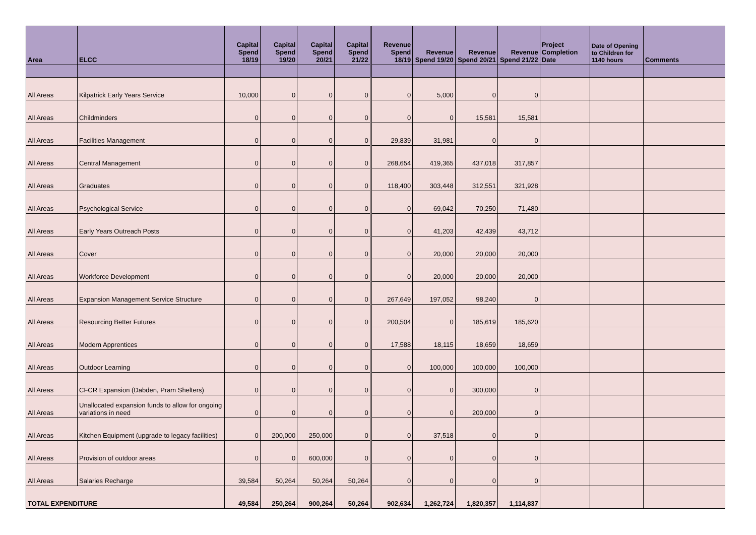| Area | ELCC | Capital Spend 18/19 | Capital Spend 19/20 | Capital Spend 20/21 | Capital Spend 21/22 | Revenue Spend 18/19 | Revenue Spend 19/20 | Revenue Spend 20/21 | Revenue Spend 21/22 | Project Completion Date | Date of Opening to Children for 1140 hours | Comments |
| --- | --- | --- | --- | --- | --- | --- | --- | --- | --- | --- | --- | --- |
| All Areas | Kilpatrick Early Years Service | 10,000 | 0 | 0 | 0 | 0 | 5,000 | 0 | 0 | | | |
| All Areas | Childminders | 0 | 0 | 0 | 0 | 0 | 0 | 15,581 | 15,581 | | | |
| All Areas | Facilities Management | 0 | 0 | 0 | 0 | 29,839 | 31,981 | 0 | 0 | | | |
| All Areas | Central Management | 0 | 0 | 0 | 0 | 268,654 | 419,365 | 437,018 | 317,857 | | | |
| All Areas | Graduates | 0 | 0 | 0 | 0 | 118,400 | 303,448 | 312,551 | 321,928 | | | |
| All Areas | Psychological Service | 0 | 0 | 0 | 0 | 0 | 69,042 | 70,250 | 71,480 | | | |
| All Areas | Early Years Outreach Posts | 0 | 0 | 0 | 0 | 0 | 41,203 | 42,439 | 43,712 | | | |
| All Areas | Cover | 0 | 0 | 0 | 0 | 0 | 20,000 | 20,000 | 20,000 | | | |
| All Areas | Workforce Development | 0 | 0 | 0 | 0 | 0 | 20,000 | 20,000 | 20,000 | | | |
| All Areas | Expansion Management Service Structure | 0 | 0 | 0 | 0 | 267,649 | 197,052 | 98,240 | 0 | | | |
| All Areas | Resourcing Better Futures | 0 | 0 | 0 | 0 | 200,504 | 0 | 185,619 | 185,620 | | | |
| All Areas | Modern Apprentices | 0 | 0 | 0 | 0 | 17,588 | 18,115 | 18,659 | 18,659 | | | |
| All Areas | Outdoor Learning | 0 | 0 | 0 | 0 | 0 | 100,000 | 100,000 | 100,000 | | | |
| All Areas | CFCR Expansion (Dabden, Pram Shelters) | 0 | 0 | 0 | 0 | 0 | 0 | 300,000 | 0 | | | |
| All Areas | Unallocated expansion funds to allow for ongoing variations in need | 0 | 0 | 0 | 0 | 0 | 0 | 200,000 | 0 | | | |
| All Areas | Kitchen Equipment (upgrade to legacy facilities) | 0 | 200,000 | 250,000 | 0 | 0 | 37,518 | 0 | 0 | | | |
| All Areas | Provision of outdoor areas | 0 | 0 | 600,000 | 0 | 0 | 0 | 0 | 0 | | | |
| All Areas | Salaries Recharge | 39,584 | 50,264 | 50,264 | 50,264 | 0 | 0 | 0 | 0 | | | |
| TOTAL EXPENDITURE | | 49,584 | 250,264 | 900,264 | 50,264 | 902,634 | 1,262,724 | 1,820,357 | 1,114,837 | | | |